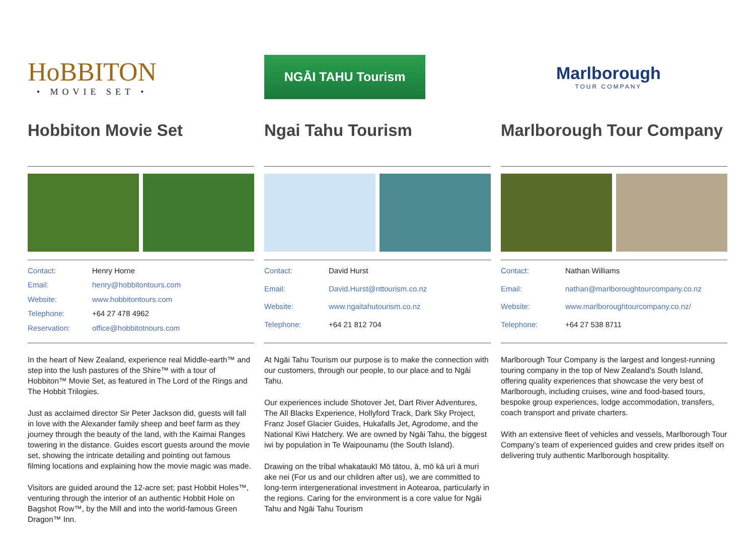HoBBITON
• MOVIE SET •
Hobbiton Movie Set
Contact: Henry Horne Email: henry@hobbitontours.com Website: www.hobbitontours.com Telephone: +64 27 478 4962 Reservation: office@hobbitotnours.com
In the heart of New Zealand, experience real Middle-earth™ and step into the lush pastures of the Shire™ with a tour of Hobbiton™ Movie Set, as featured in The Lord of the Rings and The Hobbit Trilogies.
Just as acclaimed director Sir Peter Jackson did, guests will fall in love with the Alexander family sheep and beef farm as they journey through the beauty of the land, with the Kaimai Ranges towering in the distance. Guides escort guests around the movie set, showing the intricate detailing and pointing out famous filming locations and explaining how the movie magic was made.
Visitors are guided around the 12-acre set; past Hobbit Holes™, venturing through the interior of an authentic Hobbit Hole on Bagshot Row™, by the Mill and into the world-famous Green Dragon™ Inn.
NGĀI TAHU Tourism
Ngai Tahu Tourism
Contact: David Hurst Email: David.Hurst@nttourism.co.nz Website: www.ngaitahutourism.co.nz Telephone: +64 21 812 704
At Ngāi Tahu Tourism our purpose is to make the connection with our customers, through our people, to our place and to Ngāi Tahu.
Our experiences include Shotover Jet, Dart River Adventures, The All Blacks Experience, Hollyford Track, Dark Sky Project, Franz Josef Glacier Guides, Hukafalls Jet, Agrodome, and the National Kiwi Hatchery. We are owned by Ngāi Tahu, the biggest iwi by population in Te Waipounamu (the South Island).
Drawing on the tribal whakataukī Mō tātou, ā, mō kā uri ā muri ake nei (For us and our children after us), we are committed to long-term intergenerational investment in Aotearoa, particularly in the regions. Caring for the environment is a core value for Ngāi Tahu and Ngāi Tahu Tourism
Marlborough
TOUR COMPANY
Marlborough Tour Company
Contact: Nathan Williams Email: nathan@marlboroughtourcompany.co.nz Website: www.marlboroughtourcompany.co.nz/ Telephone: +64 27 538 8711
Marlborough Tour Company is the largest and longest-running touring company in the top of New Zealand’s South Island, offering quality experiences that showcase the very best of Marlborough, including cruises, wine and food-based tours, bespoke group experiences, lodge accommodation, transfers, coach transport and private charters.
With an extensive fleet of vehicles and vessels, Marlborough Tour Company’s team of experienced guides and crew prides itself on delivering truly authentic Marlborough hospitality.